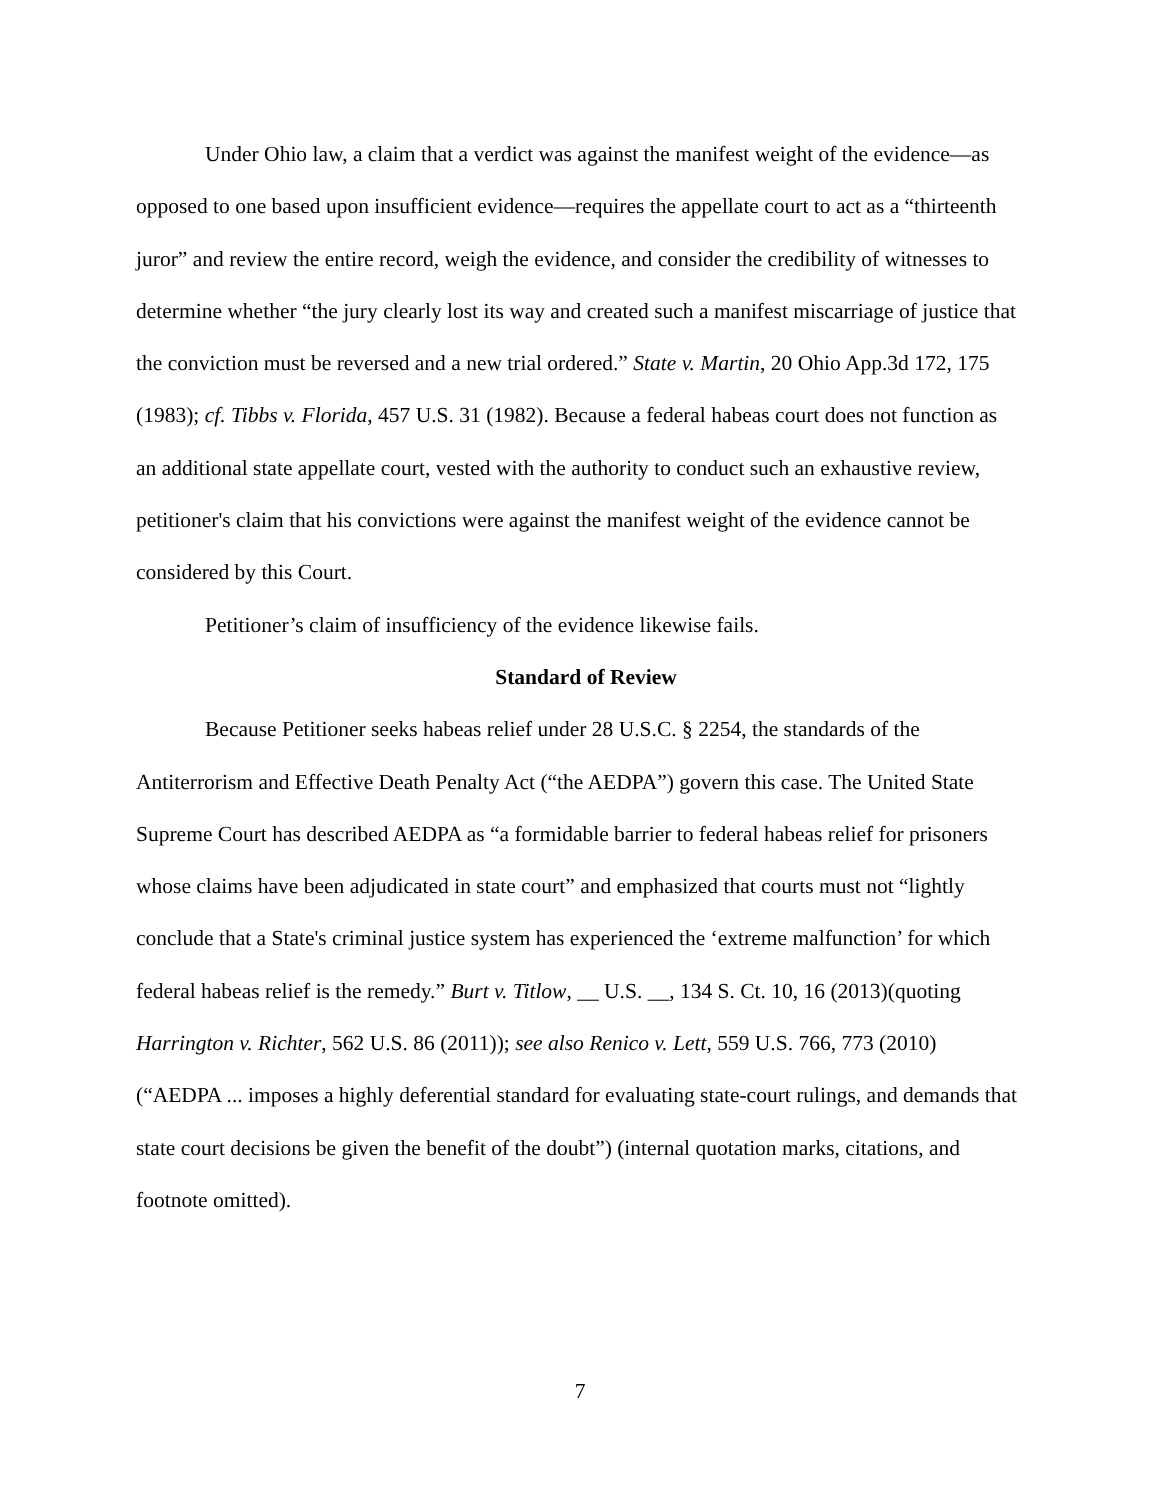Under Ohio law, a claim that a verdict was against the manifest weight of the evidence—as opposed to one based upon insufficient evidence—requires the appellate court to act as a “thirteenth juror” and review the entire record, weigh the evidence, and consider the credibility of witnesses to determine whether “the jury clearly lost its way and created such a manifest miscarriage of justice that the conviction must be reversed and a new trial ordered.” State v. Martin, 20 Ohio App.3d 172, 175 (1983); cf. Tibbs v. Florida, 457 U.S. 31 (1982). Because a federal habeas court does not function as an additional state appellate court, vested with the authority to conduct such an exhaustive review, petitioner's claim that his convictions were against the manifest weight of the evidence cannot be considered by this Court.
Petitioner’s claim of insufficiency of the evidence likewise fails.
Standard of Review
Because Petitioner seeks habeas relief under 28 U.S.C. § 2254, the standards of the Antiterrorism and Effective Death Penalty Act (“the AEDPA”) govern this case. The United State Supreme Court has described AEDPA as “a formidable barrier to federal habeas relief for prisoners whose claims have been adjudicated in state court” and emphasized that courts must not “lightly conclude that a State's criminal justice system has experienced the ‘extreme malfunction’ for which federal habeas relief is the remedy.” Burt v. Titlow, __ U.S. __, 134 S. Ct. 10, 16 (2013)(quoting Harrington v. Richter, 562 U.S. 86 (2011)); see also Renico v. Lett, 559 U.S. 766, 773 (2010)(“AEDPA ... imposes a highly deferential standard for evaluating state-court rulings, and demands that state court decisions be given the benefit of the doubt”) (internal quotation marks, citations, and footnote omitted).
7